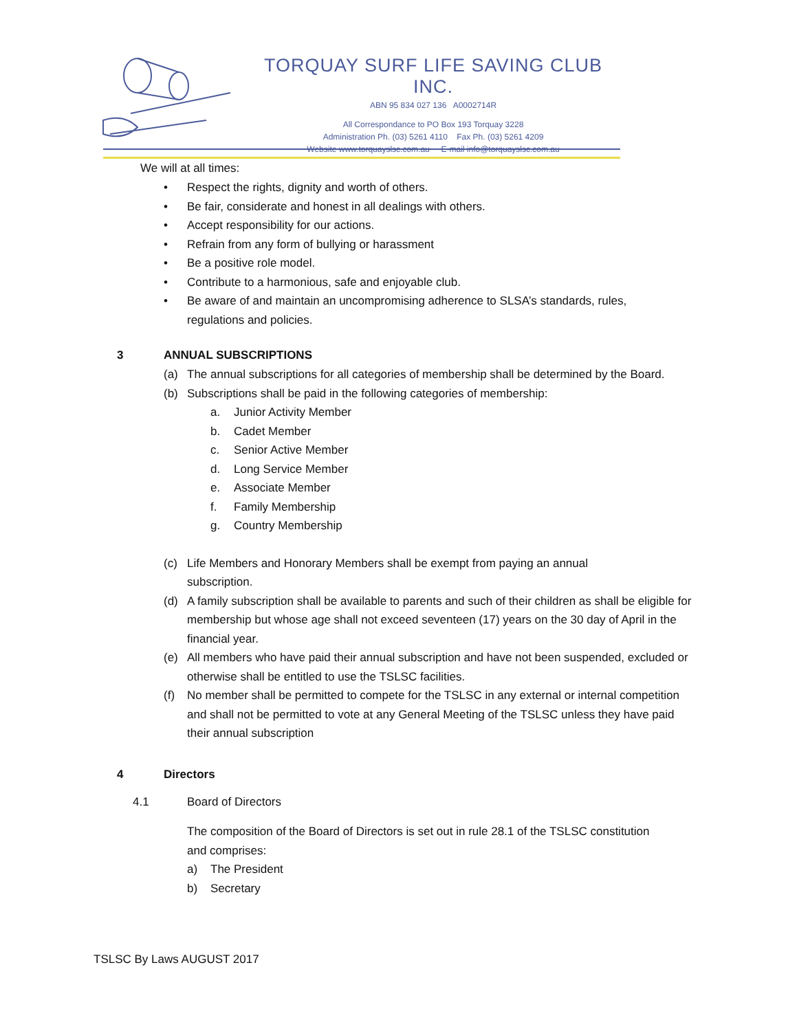TORQUAY SURF LIFE SAVING CLUB INC.
ABN 95 834 027 136 A0002714R
All Correspondance to PO Box 193 Torquay 3228
Administration Ph. (03) 5261 4110 Fax Ph. (03) 5261 4209
Website www.torquayslsc.com.au E-mail info@torquayslsc.com.au
We will at all times:
• Respect the rights, dignity and worth of others.
• Be fair, considerate and honest in all dealings with others.
• Accept responsibility for our actions.
• Refrain from any form of bullying or harassment
• Be a positive role model.
• Contribute to a harmonious, safe and enjoyable club.
• Be aware of and maintain an uncompromising adherence to SLSA’s standards, rules,
regulations and policies.
3 ANNUAL SUBSCRIPTIONS
(a) The annual subscriptions for all categories of membership shall be determined by the Board.
(b) Subscriptions shall be paid in the following categories of membership:
a. Junior Activity Member
b. Cadet Member
c. Senior Active Member
d. Long Service Member
e. Associate Member
f. Family Membership
g. Country Membership
(c) Life Members and Honorary Members shall be exempt from paying an annual
subscription.
(d) A family subscription shall be available to parents and such of their children as shall be eligible for membership but whose age shall not exceed seventeen (17) years on the 30 day of April in the financial year.
(e) All members who have paid their annual subscription and have not been suspended, excluded or otherwise shall be entitled to use the TSLSC facilities.
(f) No member shall be permitted to compete for the TSLSC in any external or internal competition and shall not be permitted to vote at any General Meeting of the TSLSC unless they have paid their annual subscription
4 Directors
4.1 Board of Directors
The composition of the Board of Directors is set out in rule 28.1 of the TSLSC constitution and comprises:
a) The President
b) Secretary
TSLSC By Laws AUGUST 2017